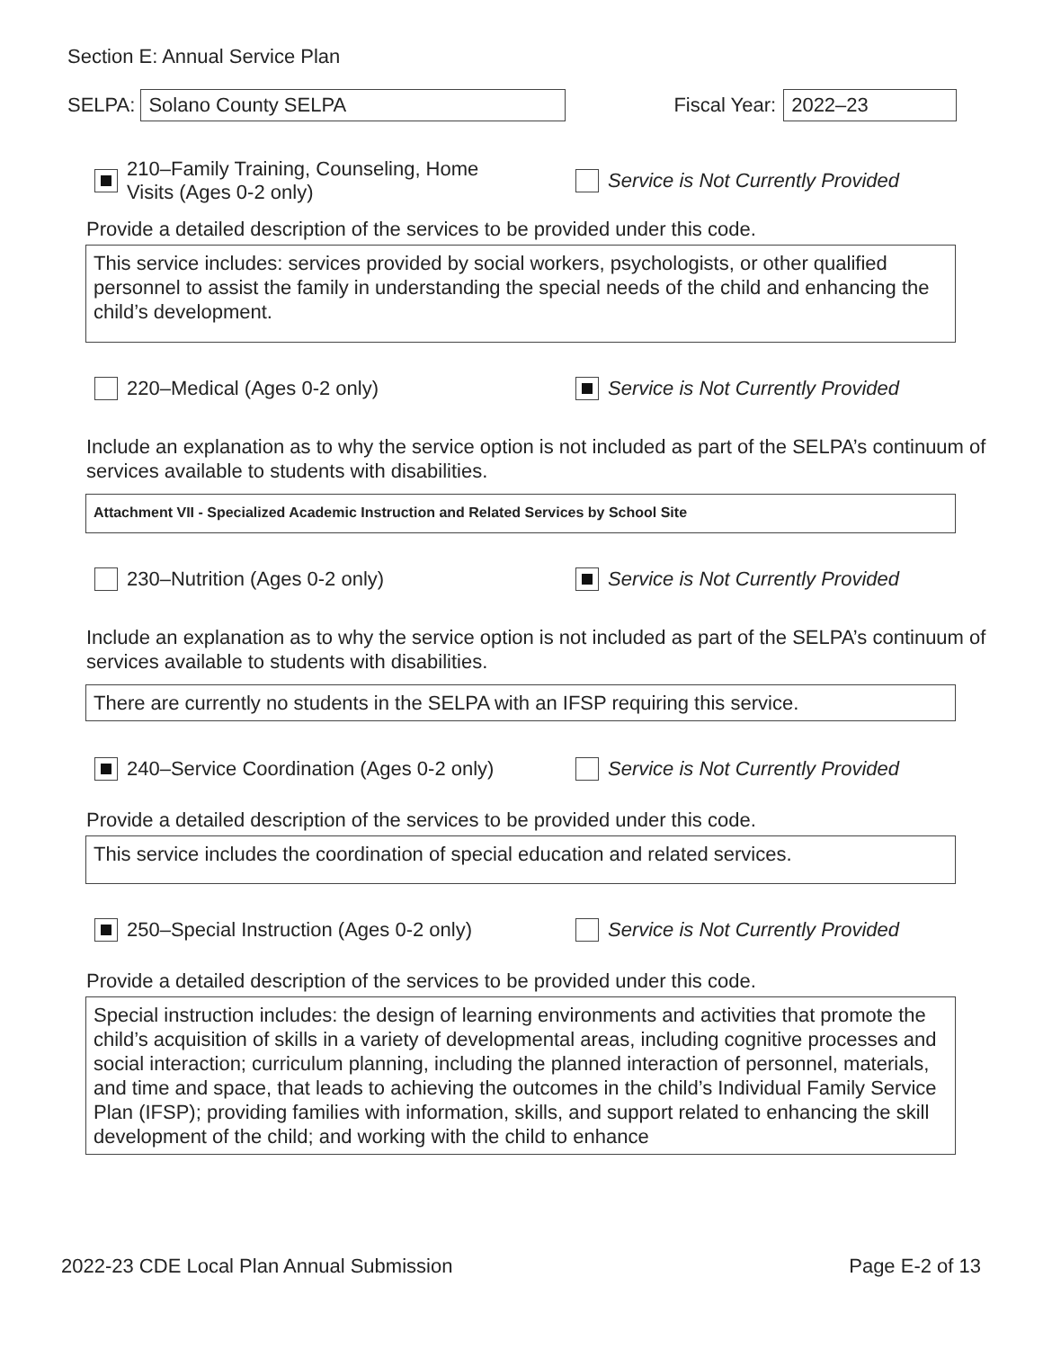Section E: Annual Service Plan
SELPA: Solano County SELPA Fiscal Year: 2022–23
210–Family Training, Counseling, Home
Visits (Ages 0-2 only)
Service is Not Currently Provided
Provide a detailed description of the services to be provided under this code.
This service includes: services provided by social workers, psychologists, or other qualified personnel to assist the family in understanding the special needs of the child and enhancing the child’s development.
220–Medical (Ages 0-2 only)
Service is Not Currently Provided
Include an explanation as to why the service option is not included as part of the SELPA’s continuum of services available to students with disabilities.
Attachment VII - Specialized Academic Instruction and Related Services by School Site
230–Nutrition (Ages 0-2 only)
Service is Not Currently Provided
Include an explanation as to why the service option is not included as part of the SELPA’s continuum of services available to students with disabilities.
There are currently no students in the SELPA with an IFSP requiring this service.
240–Service Coordination (Ages 0-2 only)
Service is Not Currently Provided
Provide a detailed description of the services to be provided under this code.
This service includes the coordination of special education and related services.
250–Special Instruction (Ages 0-2 only)
Service is Not Currently Provided
Provide a detailed description of the services to be provided under this code.
Special instruction includes: the design of learning environments and activities that promote the child’s acquisition of skills in a variety of developmental areas, including cognitive processes and social interaction; curriculum planning, including the planned interaction of personnel, materials, and time and space, that leads to achieving the outcomes in the child’s Individual Family Service Plan (IFSP); providing families with information, skills, and support related to enhancing the skill development of the child; and working with the child to enhance
2022-23 CDE Local Plan Annual Submission Page E-2 of 13